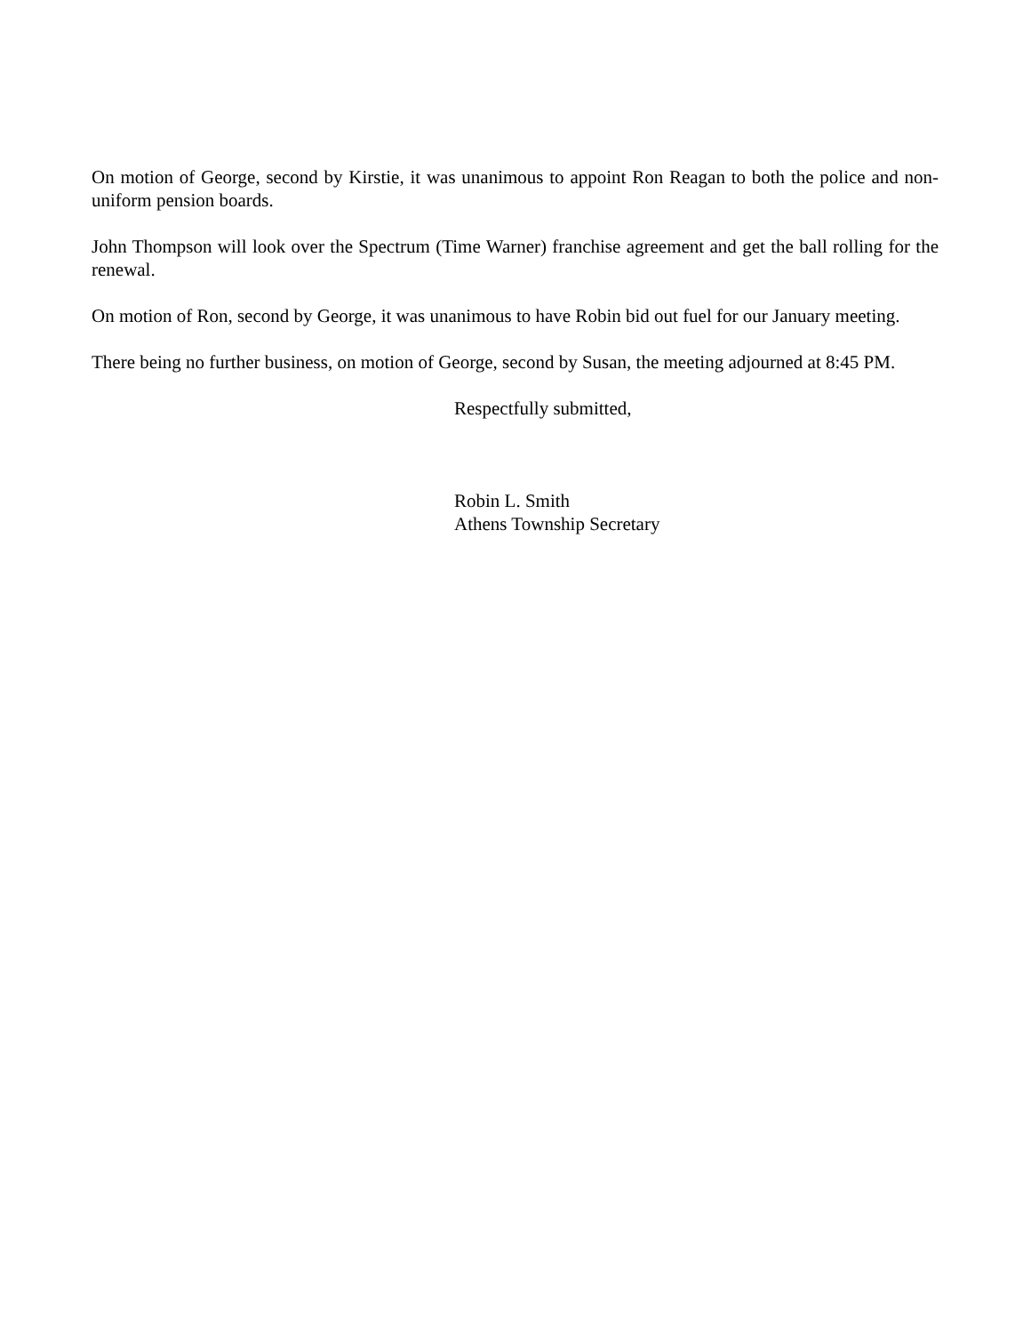On motion of George, second by Kirstie, it was unanimous to appoint Ron Reagan to both the police and non-uniform pension boards.
John Thompson will look over the Spectrum (Time Warner) franchise agreement and get the ball rolling for the renewal.
On motion of Ron, second by George, it was unanimous to have Robin bid out fuel for our January meeting.
There being no further business, on motion of George, second by Susan, the meeting adjourned at 8:45 PM.
Respectfully submitted,
Robin L. Smith
Athens Township Secretary